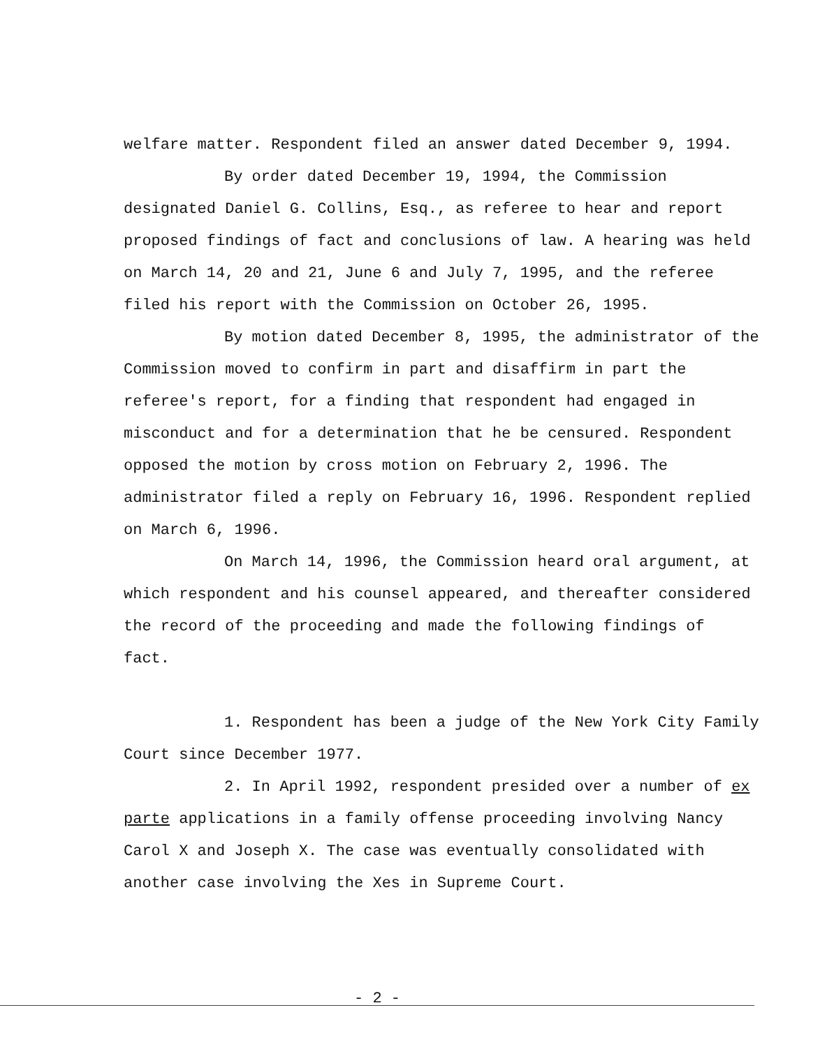welfare matter. Respondent filed an answer dated December 9, 1994.
By order dated December 19, 1994, the Commission designated Daniel G. Collins, Esq., as referee to hear and report proposed findings of fact and conclusions of law. A hearing was held on March 14, 20 and 21, June 6 and July 7, 1995, and the referee filed his report with the Commission on October 26, 1995.
By motion dated December 8, 1995, the administrator of the Commission moved to confirm in part and disaffirm in part the referee's report, for a finding that respondent had engaged in misconduct and for a determination that he be censured. Respondent opposed the motion by cross motion on February 2, 1996. The administrator filed a reply on February 16, 1996. Respondent replied on March 6, 1996.
On March 14, 1996, the Commission heard oral argument, at which respondent and his counsel appeared, and thereafter considered the record of the proceeding and made the following findings of fact.
1. Respondent has been a judge of the New York City Family Court since December 1977.
2. In April 1992, respondent presided over a number of ex parte applications in a family offense proceeding involving Nancy Carol X and Joseph X. The case was eventually consolidated with another case involving the Xes in Supreme Court.
- 2 -